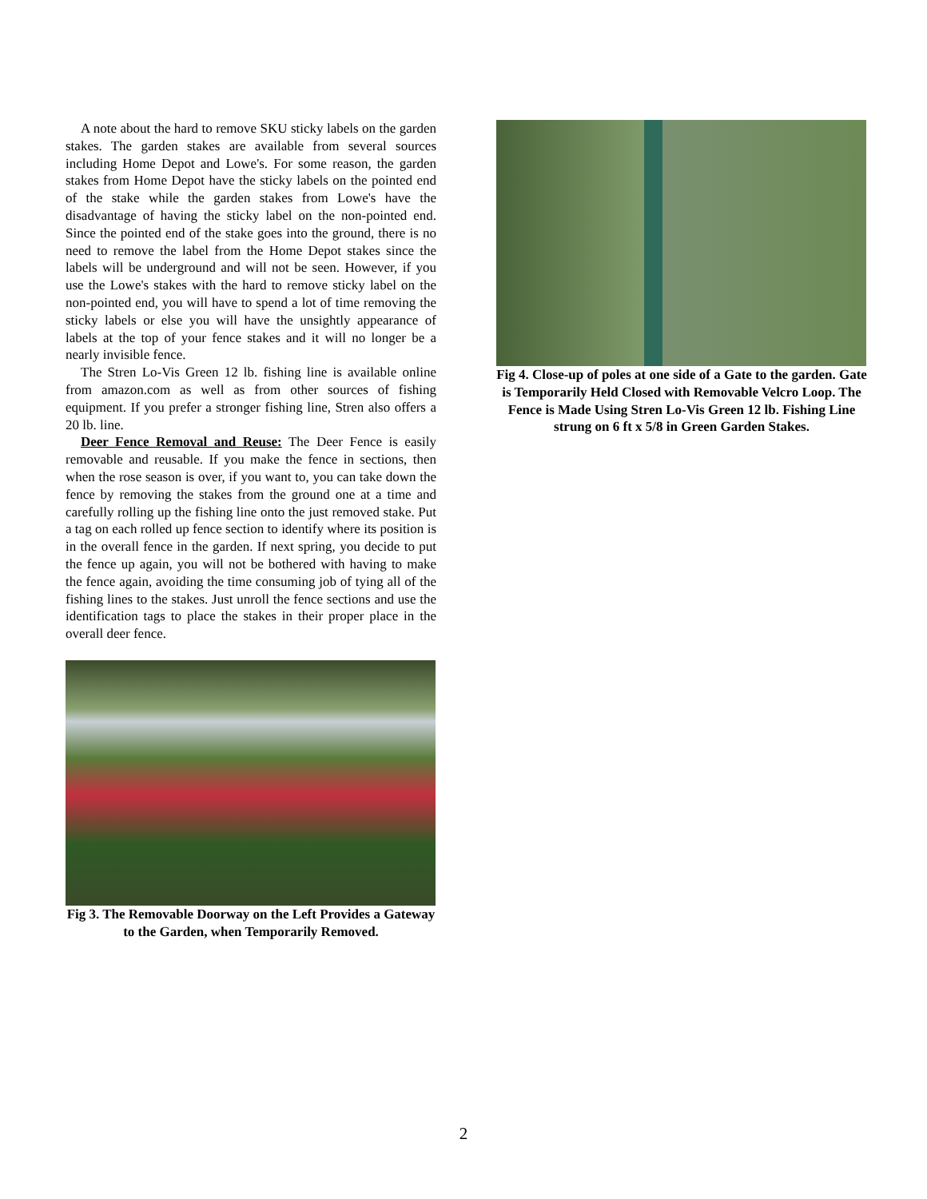A note about the hard to remove SKU sticky labels on the garden stakes. The garden stakes are available from several sources including Home Depot and Lowe's. For some reason, the garden stakes from Home Depot have the sticky labels on the pointed end of the stake while the garden stakes from Lowe's have the disadvantage of having the sticky label on the non-pointed end. Since the pointed end of the stake goes into the ground, there is no need to remove the label from the Home Depot stakes since the labels will be underground and will not be seen. However, if you use the Lowe's stakes with the hard to remove sticky label on the non-pointed end, you will have to spend a lot of time removing the sticky labels or else you will have the unsightly appearance of labels at the top of your fence stakes and it will no longer be a nearly invisible fence.
The Stren Lo-Vis Green 12 lb. fishing line is available online from amazon.com as well as from other sources of fishing equipment. If you prefer a stronger fishing line, Stren also offers a 20 lb. line.
Deer Fence Removal and Reuse: The Deer Fence is easily removable and reusable. If you make the fence in sections, then when the rose season is over, if you want to, you can take down the fence by removing the stakes from the ground one at a time and carefully rolling up the fishing line onto the just removed stake. Put a tag on each rolled up fence section to identify where its position is in the overall fence in the garden. If next spring, you decide to put the fence up again, you will not be bothered with having to make the fence again, avoiding the time consuming job of tying all of the fishing lines to the stakes. Just unroll the fence sections and use the identification tags to place the stakes in their proper place in the overall deer fence.
Fig 3. The Removable Doorway on the Left Provides a Gateway to the Garden, when Temporarily Removed.
Fig 4. Close-up of poles at one side of a Gate to the garden. Gate is Temporarily Held Closed with Removable Velcro Loop. The Fence is Made Using Stren Lo-Vis Green 12 lb. Fishing Line strung on 6 ft x 5/8 in Green Garden Stakes.
2